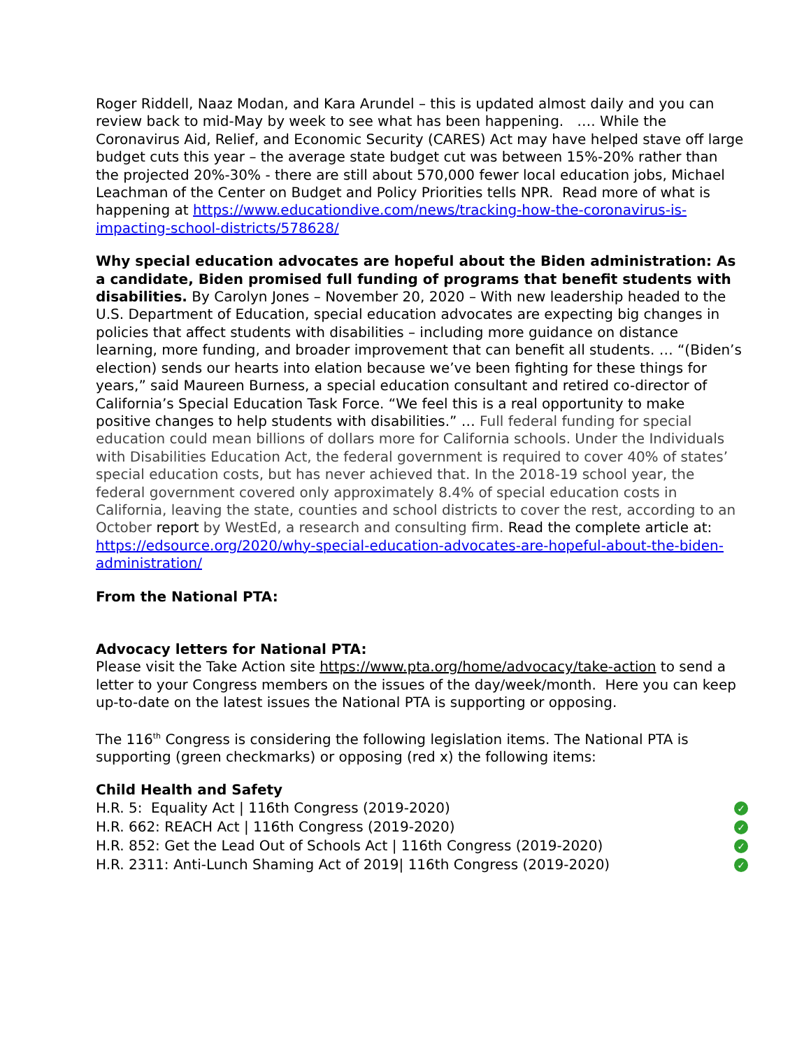Roger Riddell, Naaz Modan, and Kara Arundel – this is updated almost daily and you can review back to mid-May by week to see what has been happening. …. While the Coronavirus Aid, Relief, and Economic Security (CARES) Act may have helped stave off large budget cuts this year – the average state budget cut was between 15%-20% rather than the projected 20%-30% - there are still about 570,000 fewer local education jobs, Michael Leachman of the Center on Budget and Policy Priorities tells NPR. Read more of what is happening at https://www.educationdive.com/news/tracking-how-the-coronavirus-is-impacting-school-districts/578628/
Why special education advocates are hopeful about the Biden administration: As a candidate, Biden promised full funding of programs that benefit students with disabilities. By Carolyn Jones – November 20, 2020 – With new leadership headed to the U.S. Department of Education, special education advocates are expecting big changes in policies that affect students with disabilities – including more guidance on distance learning, more funding, and broader improvement that can benefit all students. … “(Biden’s election) sends our hearts into elation because we’ve been fighting for these things for years,” said Maureen Burness, a special education consultant and retired co-director of California’s Special Education Task Force. “We feel this is a real opportunity to make positive changes to help students with disabilities.” … Full federal funding for special education could mean billions of dollars more for California schools. Under the Individuals with Disabilities Education Act, the federal government is required to cover 40% of states’ special education costs, but has never achieved that. In the 2018-19 school year, the federal government covered only approximately 8.4% of special education costs in California, leaving the state, counties and school districts to cover the rest, according to an October report by WestEd, a research and consulting firm. Read the complete article at: https://edsource.org/2020/why-special-education-advocates-are-hopeful-about-the-biden-administration/
From the National PTA:
Advocacy letters for National PTA:
Please visit the Take Action site https://www.pta.org/home/advocacy/take-action to send a letter to your Congress members on the issues of the day/week/month. Here you can keep up-to-date on the latest issues the National PTA is supporting or opposing.
The 116<sup>th</sup> Congress is considering the following legislation items. The National PTA is supporting (green checkmarks) or opposing (red x) the following items:
Child Health and Safety
H.R. 5: Equality Act | 116th Congress (2019-2020) ✓
H.R. 662: REACH Act | 116th Congress (2019-2020) ✓
H.R. 852: Get the Lead Out of Schools Act | 116th Congress (2019-2020) ✓
H.R. 2311: Anti-Lunch Shaming Act of 2019| 116th Congress (2019-2020) ✓